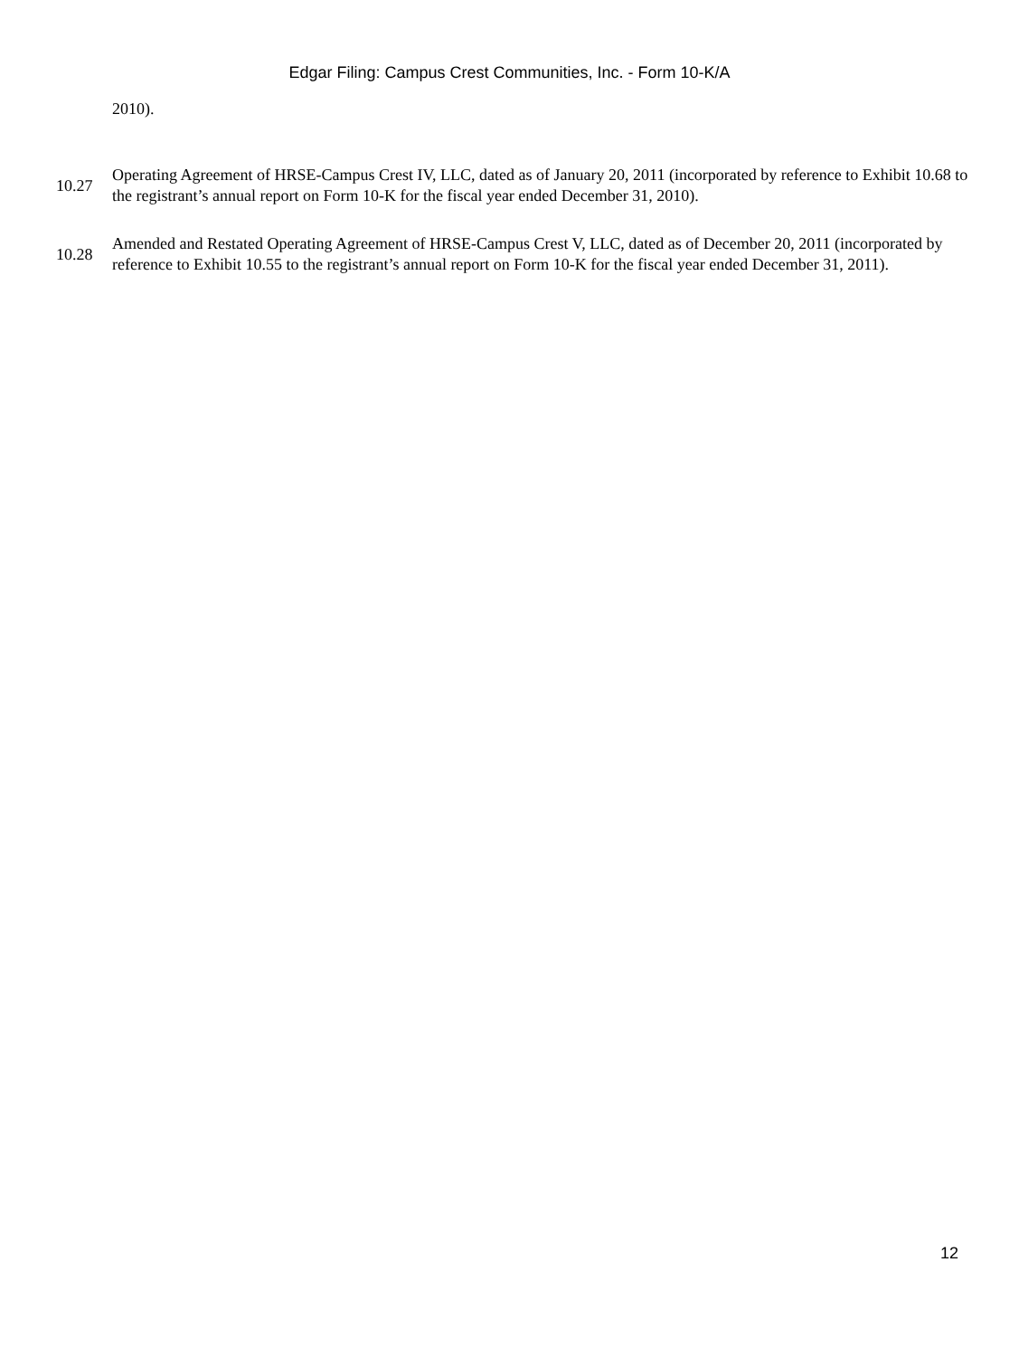Edgar Filing: Campus Crest Communities, Inc. - Form 10-K/A
| | 2010). |
| 10.27 | Operating Agreement of HRSE-Campus Crest IV, LLC, dated as of January 20, 2011 (incorporated by reference to Exhibit 10.68 to the registrant’s annual report on Form 10-K for the fiscal year ended December 31, 2010). |
| 10.28 | Amended and Restated Operating Agreement of HRSE-Campus Crest V, LLC, dated as of December 20, 2011 (incorporated by reference to Exhibit 10.55 to the registrant’s annual report on Form 10-K for the fiscal year ended December 31, 2011). |
12